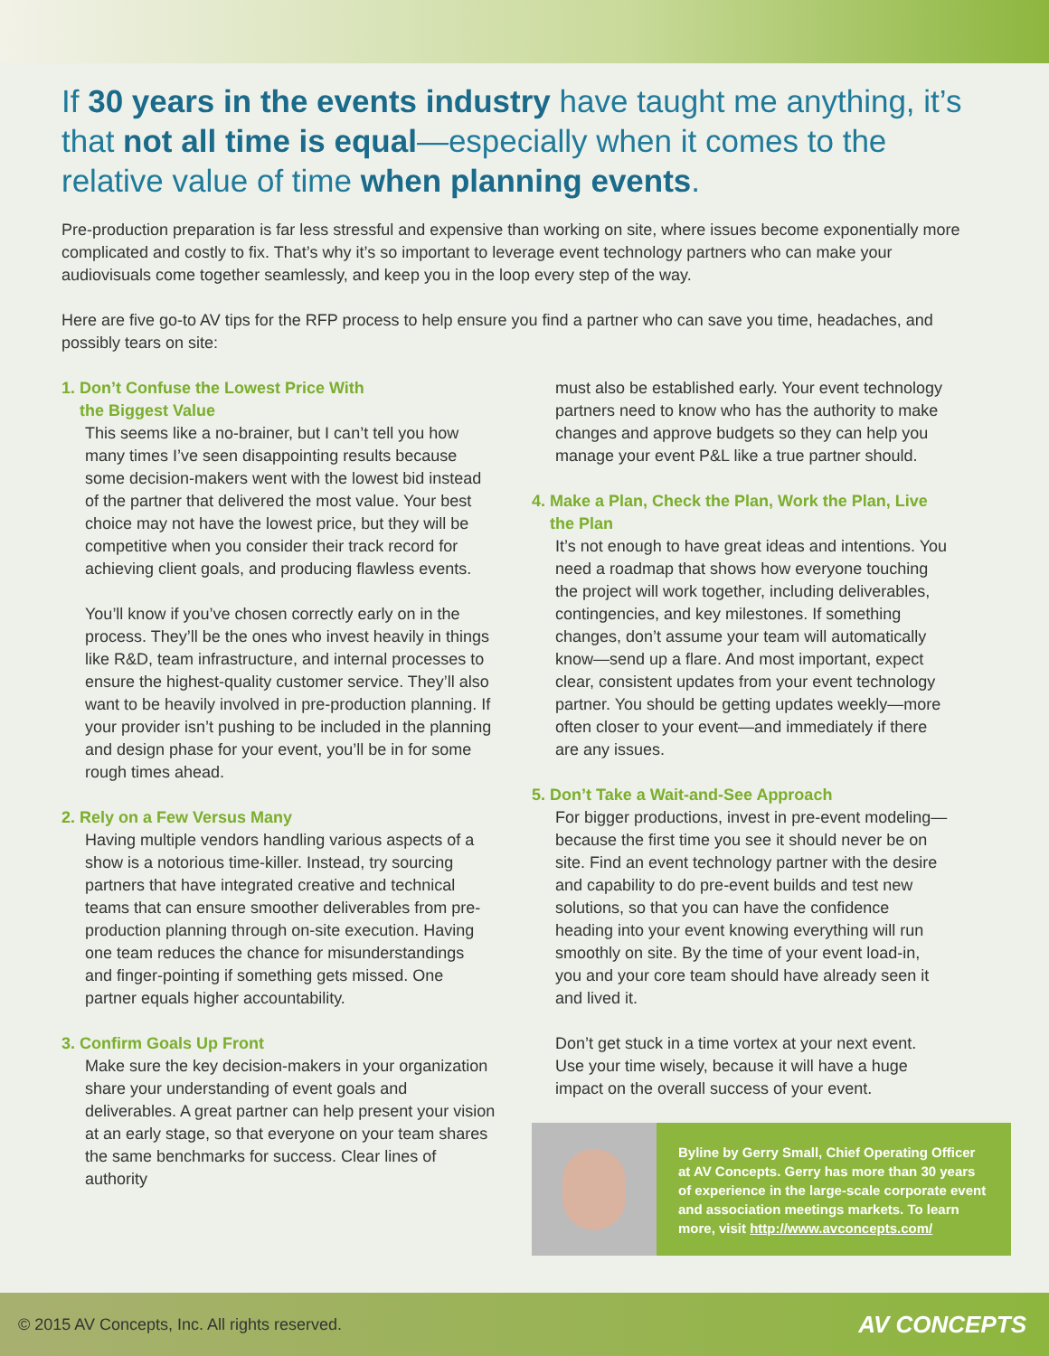If 30 years in the events industry have taught me anything, it’s that not all time is equal—especially when it comes to the relative value of time when planning events.
Pre-production preparation is far less stressful and expensive than working on site, where issues become exponentially more complicated and costly to fix. That’s why it’s so important to leverage event technology partners who can make your audiovisuals come together seamlessly, and keep you in the loop every step of the way.
Here are five go-to AV tips for the RFP process to help ensure you find a partner who can save you time, headaches, and possibly tears on site:
1. Don’t Confuse the Lowest Price With
the Biggest Value
This seems like a no-brainer, but I can’t tell you how many times I’ve seen disappointing results because some decision-makers went with the lowest bid instead of the partner that delivered the most value. Your best choice may not have the lowest price, but they will be competitive when you consider their track record for achieving client goals, and producing flawless events.
You’ll know if you’ve chosen correctly early on in the process. They’ll be the ones who invest heavily in things like R&D, team infrastructure, and internal processes to ensure the highest-quality customer service. They’ll also want to be heavily involved in pre-production planning. If your provider isn’t pushing to be included in the planning and design phase for your event, you’ll be in for some rough times ahead.
2. Rely on a Few Versus Many
Having multiple vendors handling various aspects of a show is a notorious time-killer. Instead, try sourcing partners that have integrated creative and technical teams that can ensure smoother deliverables from pre-production planning through on-site execution. Having one team reduces the chance for misunderstandings and finger-pointing if something gets missed. One partner equals higher accountability.
3. Confirm Goals Up Front
Make sure the key decision-makers in your organization share your understanding of event goals and deliverables. A great partner can help present your vision at an early stage, so that everyone on your team shares the same benchmarks for success. Clear lines of authority
must also be established early. Your event technology partners need to know who has the authority to make changes and approve budgets so they can help you manage your event P&L like a true partner should.
4. Make a Plan, Check the Plan, Work the Plan, Live
the Plan
It’s not enough to have great ideas and intentions. You need a roadmap that shows how everyone touching the project will work together, including deliverables, contingencies, and key milestones. If something changes, don’t assume your team will automatically know—send up a flare. And most important, expect clear, consistent updates from your event technology partner. You should be getting updates weekly—more often closer to your event—and immediately if there are any issues.
5. Don’t Take a Wait-and-See Approach
For bigger productions, invest in pre-event modeling—because the first time you see it should never be on site. Find an event technology partner with the desire and capability to do pre-event builds and test new solutions, so that you can have the confidence heading into your event knowing everything will run smoothly on site. By the time of your event load-in, you and your core team should have already seen it and lived it.
Don’t get stuck in a time vortex at your next event. Use your time wisely, because it will have a huge impact on the overall success of your event.
Byline by Gerry Small, Chief Operating Officer at AV Concepts. Gerry has more than 30 years of experience in the large-scale corporate event and association meetings markets. To learn more, visit http://www.avconcepts.com/
© 2015 AV Concepts, Inc. All rights reserved. AV CONCEPTS